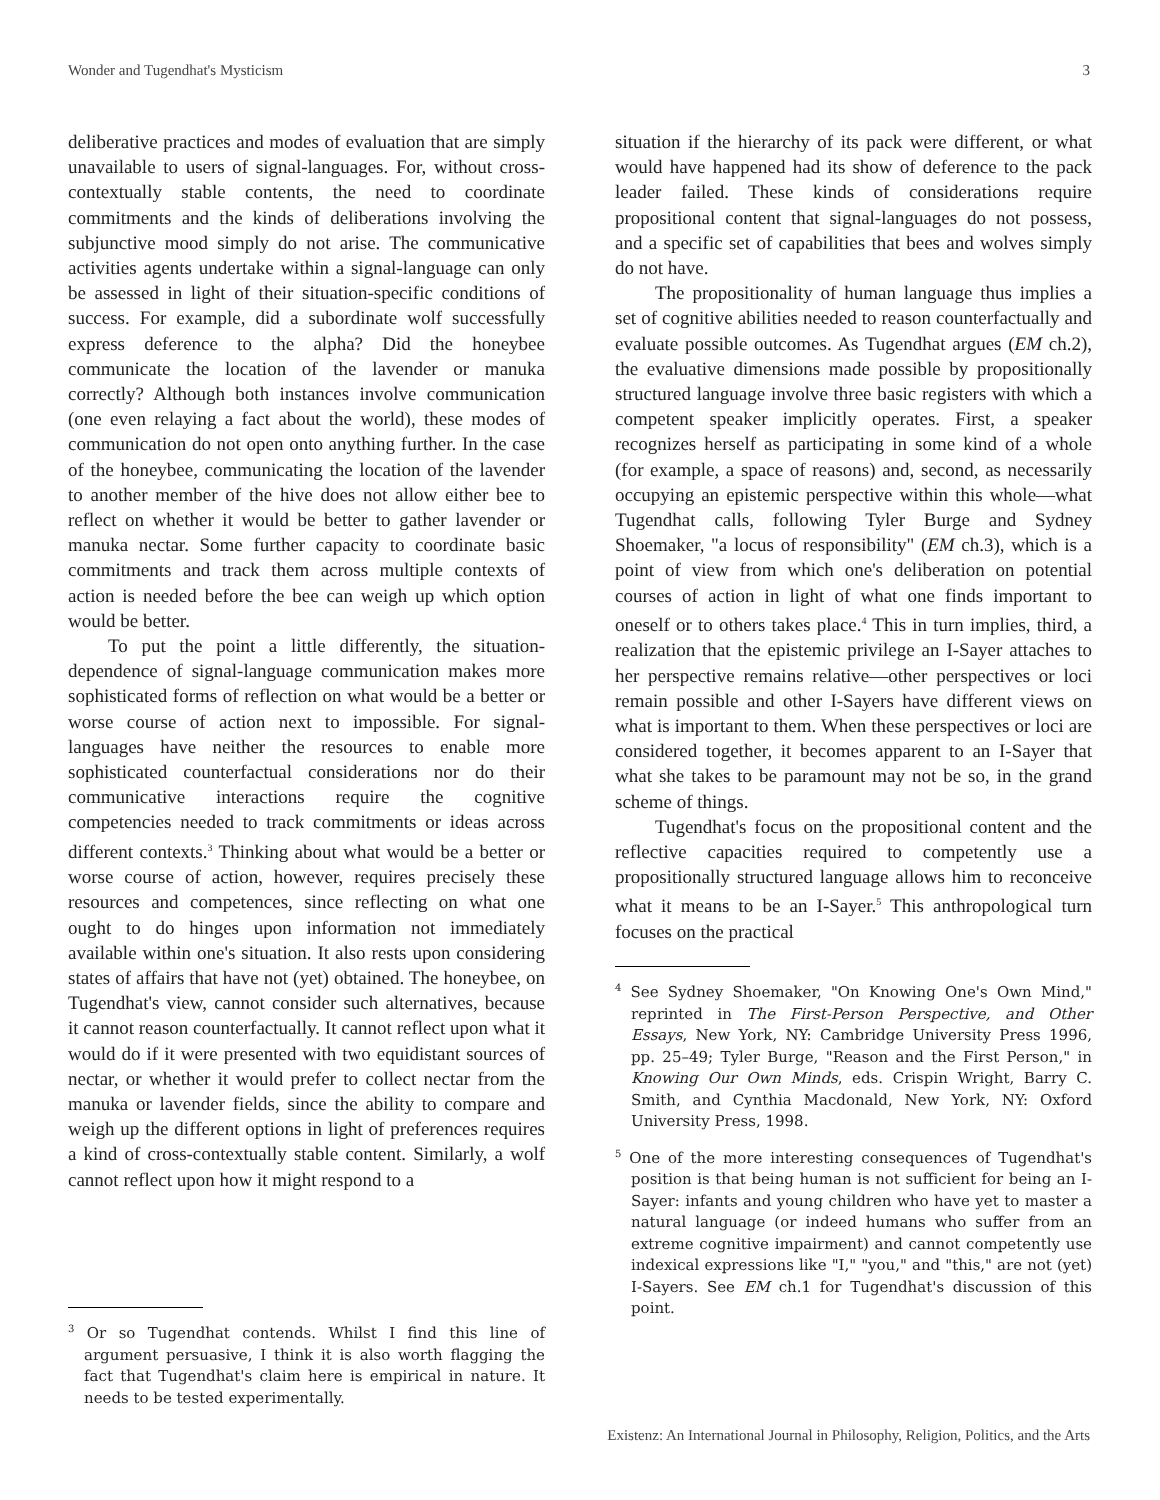Wonder and Tugendhat's Mysticism 3
deliberative practices and modes of evaluation that are simply unavailable to users of signal-languages. For, without cross-contextually stable contents, the need to coordinate commitments and the kinds of deliberations involving the subjunctive mood simply do not arise. The communicative activities agents undertake within a signal-language can only be assessed in light of their situation-specific conditions of success. For example, did a subordinate wolf successfully express deference to the alpha? Did the honeybee communicate the location of the lavender or manuka correctly? Although both instances involve communication (one even relaying a fact about the world), these modes of communication do not open onto anything further. In the case of the honeybee, communicating the location of the lavender to another member of the hive does not allow either bee to reflect on whether it would be better to gather lavender or manuka nectar. Some further capacity to coordinate basic commitments and track them across multiple contexts of action is needed before the bee can weigh up which option would be better.
To put the point a little differently, the situation-dependence of signal-language communication makes more sophisticated forms of reflection on what would be a better or worse course of action next to impossible. For signal-languages have neither the resources to enable more sophisticated counterfactual considerations nor do their communicative interactions require the cognitive competencies needed to track commitments or ideas across different contexts.<sup>3</sup> Thinking about what would be a better or worse course of action, however, requires precisely these resources and competences, since reflecting on what one ought to do hinges upon information not immediately available within one's situation. It also rests upon considering states of affairs that have not (yet) obtained. The honeybee, on Tugendhat's view, cannot consider such alternatives, because it cannot reason counterfactually. It cannot reflect upon what it would do if it were presented with two equidistant sources of nectar, or whether it would prefer to collect nectar from the manuka or lavender fields, since the ability to compare and weigh up the different options in light of preferences requires a kind of cross-contextually stable content. Similarly, a wolf cannot reflect upon how it might respond to a
<sup>3</sup> Or so Tugendhat contends. Whilst I find this line of argument persuasive, I think it is also worth flagging the fact that Tugendhat's claim here is empirical in nature. It needs to be tested experimentally.
situation if the hierarchy of its pack were different, or what would have happened had its show of deference to the pack leader failed. These kinds of considerations require propositional content that signal-languages do not possess, and a specific set of capabilities that bees and wolves simply do not have.
The propositionality of human language thus implies a set of cognitive abilities needed to reason counterfactually and evaluate possible outcomes. As Tugendhat argues (EM ch.2), the evaluative dimensions made possible by propositionally structured language involve three basic registers with which a competent speaker implicitly operates. First, a speaker recognizes herself as participating in some kind of a whole (for example, a space of reasons) and, second, as necessarily occupying an epistemic perspective within this whole—what Tugendhat calls, following Tyler Burge and Sydney Shoemaker, "a locus of responsibility" (EM ch.3), which is a point of view from which one's deliberation on potential courses of action in light of what one finds important to oneself or to others takes place.<sup>4</sup> This in turn implies, third, a realization that the epistemic privilege an I-Sayer attaches to her perspective remains relative—other perspectives or loci remain possible and other I-Sayers have different views on what is important to them. When these perspectives or loci are considered together, it becomes apparent to an I-Sayer that what she takes to be paramount may not be so, in the grand scheme of things.
Tugendhat's focus on the propositional content and the reflective capacities required to competently use a propositionally structured language allows him to reconceive what it means to be an I-Sayer.<sup>5</sup> This anthropological turn focuses on the practical
<sup>4</sup> See Sydney Shoemaker, "On Knowing One's Own Mind," reprinted in The First-Person Perspective, and Other Essays, New York, NY: Cambridge University Press 1996, pp. 25–49; Tyler Burge, "Reason and the First Person," in Knowing Our Own Minds, eds. Crispin Wright, Barry C. Smith, and Cynthia Macdonald, New York, NY: Oxford University Press, 1998.
<sup>5</sup> One of the more interesting consequences of Tugendhat's position is that being human is not sufficient for being an I-Sayer: infants and young children who have yet to master a natural language (or indeed humans who suffer from an extreme cognitive impairment) and cannot competently use indexical expressions like "I," "you," and "this," are not (yet) I-Sayers. See EM ch.1 for Tugendhat's discussion of this point.
Existenz: An International Journal in Philosophy, Religion, Politics, and the Arts